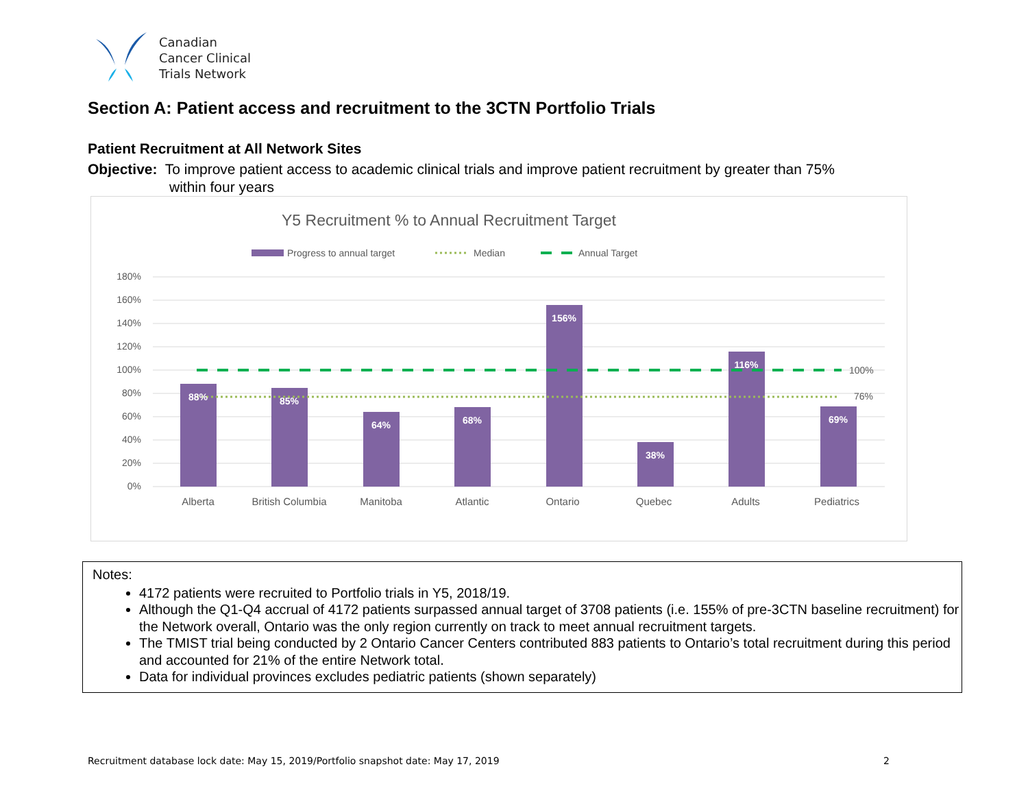Canadian
Cancer Clinical
Trials Network
Section A: Patient access and recruitment to the 3CTN Portfolio Trials
Patient Recruitment at All Network Sites
Objective: To improve patient access to academic clinical trials and improve patient recruitment by greater than 75%
within four years
Y5 Recruitment % to Annual Recruitment Target
Progress to annual target
Median
Annual Target
180%
160%
140%
120%
100%
80%
60%
40%
20%
0%
88%
85%
64%
68%
156%
38%
116%
69%
100%
76%
Alberta
British Columbia
Manitoba
Atlantic
Ontario
Quebec
Adults
Pediatrics
Notes:
4172 patients were recruited to Portfolio trials in Y5, 2018/19.
Although the Q1-Q4 accrual of 4172 patients surpassed annual target of 3708 patients (i.e. 155% of pre-3CTN baseline recruitment) for the Network overall, Ontario was the only region currently on track to meet annual recruitment targets.
The TMIST trial being conducted by 2 Ontario Cancer Centers contributed 883 patients to Ontario’s total recruitment during this period and accounted for 21% of the entire Network total.
Data for individual provinces excludes pediatric patients (shown separately)
Recruitment database lock date: May 15, 2019/Portfolio snapshot date: May 17, 2019 2